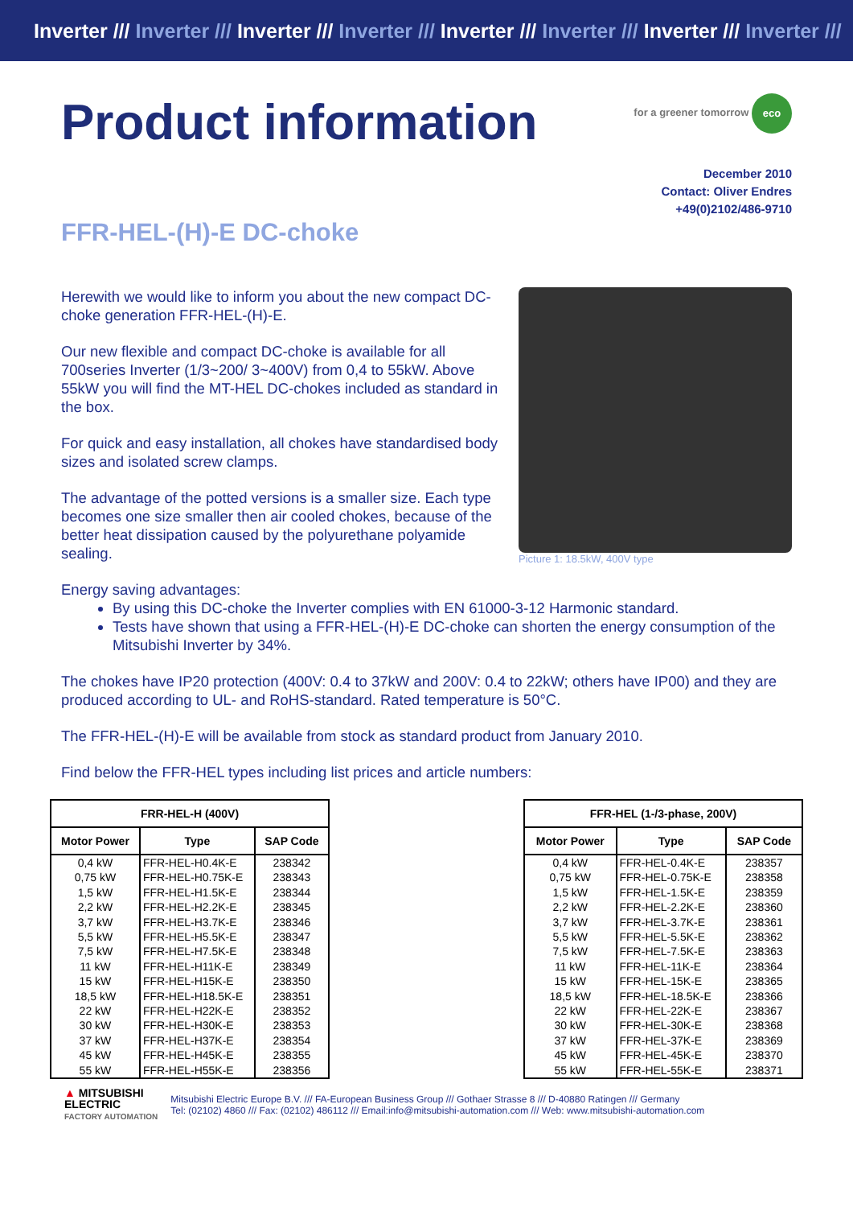Inverter /// Inverter /// Inverter /// Inverter /// Inverter /// Inverter /// Inverter /// Inverter ///
Product information
for a greener tomorrow eco
December 2010
Contact: Oliver Endres
+49(0)2102/486-9710
FFR-HEL-(H)-E DC-choke
Herewith we would like to inform you about the new compact DC-choke generation FFR-HEL-(H)-E.
Our new flexible and compact DC-choke is available for all 700series Inverter (1/3~200/ 3~400V) from 0,4 to 55kW. Above 55kW you will find the MT-HEL DC-chokes included as standard in the box.
For quick and easy installation, all chokes have standardised body sizes and isolated screw clamps.
The advantage of the potted versions is a smaller size. Each type becomes one size smaller then air cooled chokes, because of the better heat dissipation caused by the polyurethane polyamide sealing.
Picture 1: 18.5kW, 400V type
Energy saving advantages:
By using this DC-choke the Inverter complies with EN 61000-3-12 Harmonic standard.
Tests have shown that using a FFR-HEL-(H)-E DC-choke can shorten the energy consumption of the Mitsubishi Inverter by 34%.
The chokes have IP20 protection (400V: 0.4 to 37kW and 200V: 0.4 to 22kW; others have IP00) and they are produced according to UL- and RoHS-standard. Rated temperature is 50°C.
The FFR-HEL-(H)-E will be available from stock as standard product from January 2010.
Find below the FFR-HEL types including list prices and article numbers:
| FRR-HEL-H (400V) | | |
| --- | --- | --- |
| Motor Power | Type | SAP Code |
| 0,4 kW | FFR-HEL-H0.4K-E | 238342 |
| 0,75 kW | FFR-HEL-H0.75K-E | 238343 |
| 1,5 kW | FFR-HEL-H1.5K-E | 238344 |
| 2,2 kW | FFR-HEL-H2.2K-E | 238345 |
| 3,7 kW | FFR-HEL-H3.7K-E | 238346 |
| 5,5 kW | FFR-HEL-H5.5K-E | 238347 |
| 7,5 kW | FFR-HEL-H7.5K-E | 238348 |
| 11 kW | FFR-HEL-H11K-E | 238349 |
| 15 kW | FFR-HEL-H15K-E | 238350 |
| 18,5 kW | FFR-HEL-H18.5K-E | 238351 |
| 22 kW | FFR-HEL-H22K-E | 238352 |
| 30 kW | FFR-HEL-H30K-E | 238353 |
| 37 kW | FFR-HEL-H37K-E | 238354 |
| 45 kW | FFR-HEL-H45K-E | 238355 |
| 55 kW | FFR-HEL-H55K-E | 238356 |
| FFR-HEL (1-/3-phase, 200V) | | |
| --- | --- | --- |
| Motor Power | Type | SAP Code |
| 0,4 kW | FFR-HEL-0.4K-E | 238357 |
| 0,75 kW | FFR-HEL-0.75K-E | 238358 |
| 1,5 kW | FFR-HEL-1.5K-E | 238359 |
| 2,2 kW | FFR-HEL-2.2K-E | 238360 |
| 3,7 kW | FFR-HEL-3.7K-E | 238361 |
| 5,5 kW | FFR-HEL-5.5K-E | 238362 |
| 7,5 kW | FFR-HEL-7.5K-E | 238363 |
| 11 kW | FFR-HEL-11K-E | 238364 |
| 15 kW | FFR-HEL-15K-E | 238365 |
| 18,5 kW | FFR-HEL-18.5K-E | 238366 |
| 22 kW | FFR-HEL-22K-E | 238367 |
| 30 kW | FFR-HEL-30K-E | 238368 |
| 37 kW | FFR-HEL-37K-E | 238369 |
| 45 kW | FFR-HEL-45K-E | 238370 |
| 55 kW | FFR-HEL-55K-E | 238371 |
▲ MITSUBISHI
ELECTRIC
FACTORY AUTOMATION
Mitsubishi Electric Europe B.V. /// FA-European Business Group /// Gothaer Strasse 8 /// D-40880 Ratingen /// Germany
Tel: (02102) 4860 /// Fax: (02102) 486112 /// Email:info@mitsubishi-automation.com /// Web: www.mitsubishi-automation.com